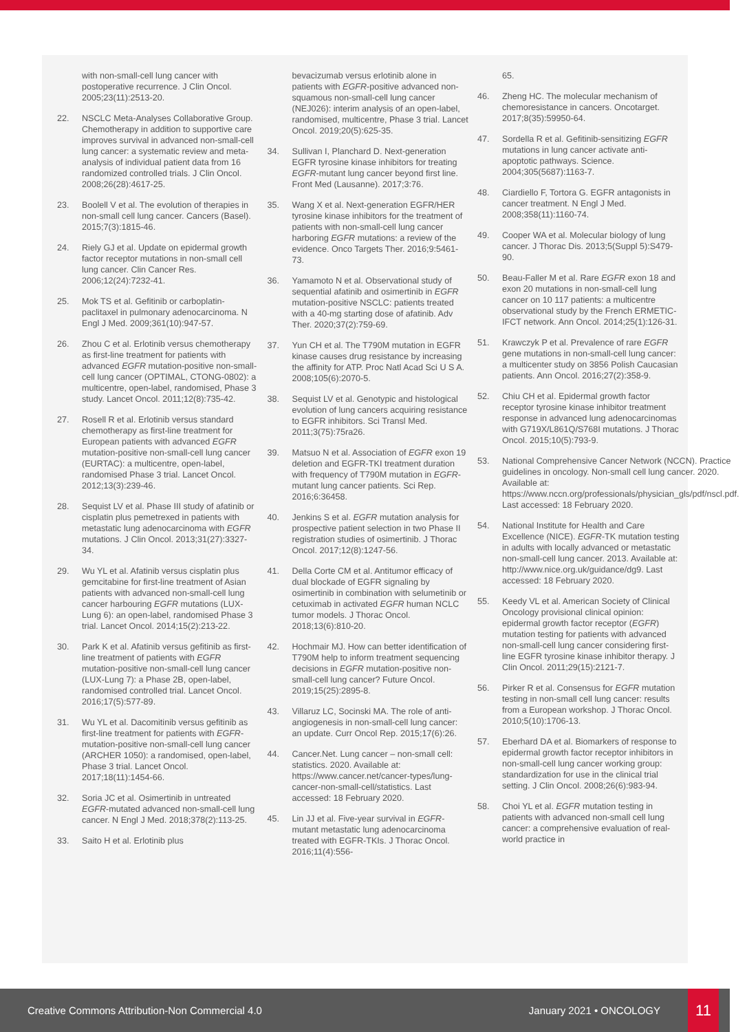with non-small-cell lung cancer with postoperative recurrence. J Clin Oncol. 2005;23(11):2513-20.
22. NSCLC Meta-Analyses Collaborative Group. Chemotherapy in addition to supportive care improves survival in advanced non-small-cell lung cancer: a systematic review and meta-analysis of individual patient data from 16 randomized controlled trials. J Clin Oncol. 2008;26(28):4617-25.
23. Boolell V et al. The evolution of therapies in non-small cell lung cancer. Cancers (Basel). 2015;7(3):1815-46.
24. Riely GJ et al. Update on epidermal growth factor receptor mutations in non-small cell lung cancer. Clin Cancer Res. 2006;12(24):7232-41.
25. Mok TS et al. Gefitinib or carboplatin-paclitaxel in pulmonary adenocarcinoma. N Engl J Med. 2009;361(10):947-57.
26. Zhou C et al. Erlotinib versus chemotherapy as first-line treatment for patients with advanced EGFR mutation-positive non-small-cell lung cancer (OPTIMAL, CTONG-0802): a multicentre, open-label, randomised, Phase 3 study. Lancet Oncol. 2011;12(8):735-42.
27. Rosell R et al. Erlotinib versus standard chemotherapy as first-line treatment for European patients with advanced EGFR mutation-positive non-small-cell lung cancer (EURTAC): a multicentre, open-label, randomised Phase 3 trial. Lancet Oncol. 2012;13(3):239-46.
28. Sequist LV et al. Phase III study of afatinib or cisplatin plus pemetrexed in patients with metastatic lung adenocarcinoma with EGFR mutations. J Clin Oncol. 2013;31(27):3327-34.
29. Wu YL et al. Afatinib versus cisplatin plus gemcitabine for first-line treatment of Asian patients with advanced non-small-cell lung cancer harbouring EGFR mutations (LUX-Lung 6): an open-label, randomised Phase 3 trial. Lancet Oncol. 2014;15(2):213-22.
30. Park K et al. Afatinib versus gefitinib as first-line treatment of patients with EGFR mutation-positive non-small-cell lung cancer (LUX-Lung 7): a Phase 2B, open-label, randomised controlled trial. Lancet Oncol. 2016;17(5):577-89.
31. Wu YL et al. Dacomitinib versus gefitinib as first-line treatment for patients with EGFR-mutation-positive non-small-cell lung cancer (ARCHER 1050): a randomised, open-label, Phase 3 trial. Lancet Oncol. 2017;18(11):1454-66.
32. Soria JC et al. Osimertinib in untreated EGFR-mutated advanced non-small-cell lung cancer. N Engl J Med. 2018;378(2):113-25.
33. Saito H et al. Erlotinib plus
bevacizumab versus erlotinib alone in patients with EGFR-positive advanced non-squamous non-small-cell lung cancer (NEJ026): interim analysis of an open-label, randomised, multicentre, Phase 3 trial. Lancet Oncol. 2019;20(5):625-35.
34. Sullivan I, Planchard D. Next-generation EGFR tyrosine kinase inhibitors for treating EGFR-mutant lung cancer beyond first line. Front Med (Lausanne). 2017;3:76.
35. Wang X et al. Next-generation EGFR/HER tyrosine kinase inhibitors for the treatment of patients with non-small-cell lung cancer harboring EGFR mutations: a review of the evidence. Onco Targets Ther. 2016;9:5461-73.
36. Yamamoto N et al. Observational study of sequential afatinib and osimertinib in EGFR mutation-positive NSCLC: patients treated with a 40-mg starting dose of afatinib. Adv Ther. 2020;37(2):759-69.
37. Yun CH et al. The T790M mutation in EGFR kinase causes drug resistance by increasing the affinity for ATP. Proc Natl Acad Sci U S A. 2008;105(6):2070-5.
38. Sequist LV et al. Genotypic and histological evolution of lung cancers acquiring resistance to EGFR inhibitors. Sci Transl Med. 2011;3(75):75ra26.
39. Matsuo N et al. Association of EGFR exon 19 deletion and EGFR-TKI treatment duration with frequency of T790M mutation in EGFR-mutant lung cancer patients. Sci Rep. 2016;6:36458.
40. Jenkins S et al. EGFR mutation analysis for prospective patient selection in two Phase II registration studies of osimertinib. J Thorac Oncol. 2017;12(8):1247-56.
41. Della Corte CM et al. Antitumor efficacy of dual blockade of EGFR signaling by osimertinib in combination with selumetinib or cetuximab in activated EGFR human NCLC tumor models. J Thorac Oncol. 2018;13(6):810-20.
42. Hochmair MJ. How can better identification of T790M help to inform treatment sequencing decisions in EGFR mutation-positive non-small-cell lung cancer? Future Oncol. 2019;15(25):2895-8.
43. Villaruz LC, Socinski MA. The role of anti-angiogenesis in non-small-cell lung cancer: an update. Curr Oncol Rep. 2015;17(6):26.
44. Cancer.Net. Lung cancer – non-small cell: statistics. 2020. Available at: https://www.cancer.net/cancer-types/lung-cancer-non-small-cell/statistics. Last accessed: 18 February 2020.
45. Lin JJ et al. Five-year survival in EGFR-mutant metastatic lung adenocarcinoma treated with EGFR-TKIs. J Thorac Oncol. 2016;11(4):556-
65.
46. Zheng HC. The molecular mechanism of chemoresistance in cancers. Oncotarget. 2017;8(35):59950-64.
47. Sordella R et al. Gefitinib-sensitizing EGFR mutations in lung cancer activate anti-apoptotic pathways. Science. 2004;305(5687):1163-7.
48. Ciardiello F, Tortora G. EGFR antagonists in cancer treatment. N Engl J Med. 2008;358(11):1160-74.
49. Cooper WA et al. Molecular biology of lung cancer. J Thorac Dis. 2013;5(Suppl 5):S479-90.
50. Beau-Faller M et al. Rare EGFR exon 18 and exon 20 mutations in non-small-cell lung cancer on 10 117 patients: a multicentre observational study by the French ERMETIC-IFCT network. Ann Oncol. 2014;25(1):126-31.
51. Krawczyk P et al. Prevalence of rare EGFR gene mutations in non-small-cell lung cancer: a multicenter study on 3856 Polish Caucasian patients. Ann Oncol. 2016;27(2):358-9.
52. Chiu CH et al. Epidermal growth factor receptor tyrosine kinase inhibitor treatment response in advanced lung adenocarcinomas with G719X/L861Q/S768I mutations. J Thorac Oncol. 2015;10(5):793-9.
53. National Comprehensive Cancer Network (NCCN). Practice guidelines in oncology. Non-small cell lung cancer. 2020. Available at: https://www.nccn.org/professionals/physician_gls/pdf/nscl.pdf. Last accessed: 18 February 2020.
54. National Institute for Health and Care Excellence (NICE). EGFR-TK mutation testing in adults with locally advanced or metastatic non-small-cell lung cancer. 2013. Available at: http://www.nice.org.uk/guidance/dg9. Last accessed: 18 February 2020.
55. Keedy VL et al. American Society of Clinical Oncology provisional clinical opinion: epidermal growth factor receptor (EGFR) mutation testing for patients with advanced non-small-cell lung cancer considering first-line EGFR tyrosine kinase inhibitor therapy. J Clin Oncol. 2011;29(15):2121-7.
56. Pirker R et al. Consensus for EGFR mutation testing in non-small cell lung cancer: results from a European workshop. J Thorac Oncol. 2010;5(10):1706-13.
57. Eberhard DA et al. Biomarkers of response to epidermal growth factor receptor inhibitors in non-small-cell lung cancer working group: standardization for use in the clinical trial setting. J Clin Oncol. 2008;26(6):983-94.
58. Choi YL et al. EGFR mutation testing in patients with advanced non-small cell lung cancer: a comprehensive evaluation of real-world practice in
Creative Commons Attribution-Non Commercial 4.0 January 2021 • ONCOLOGY 11